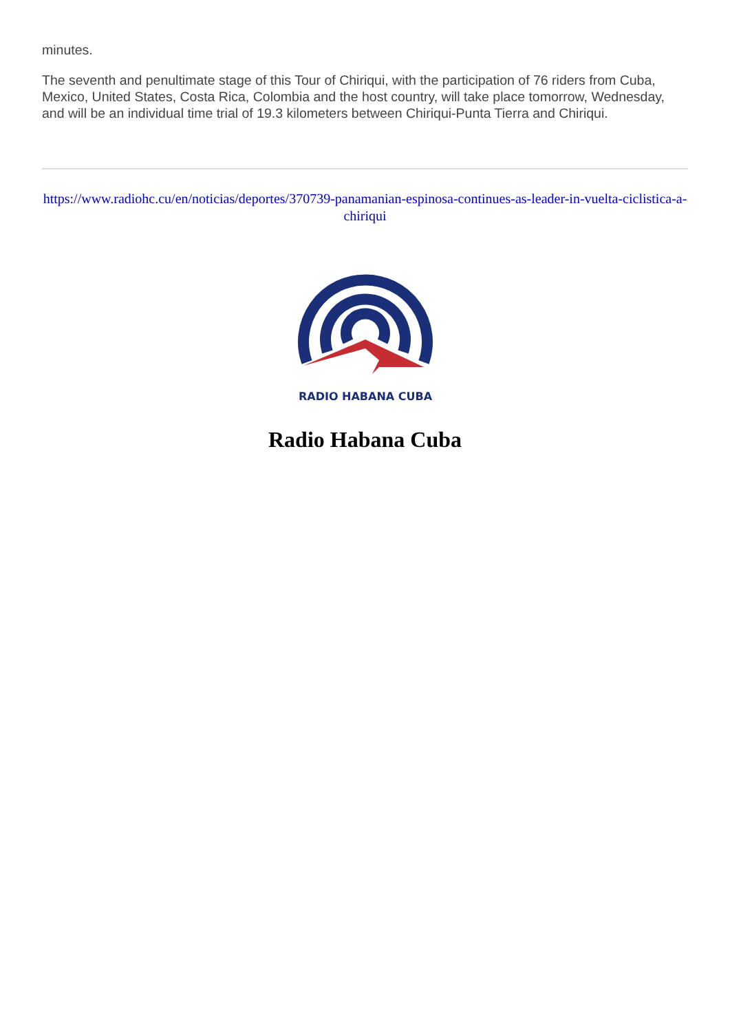minutes.
The seventh and penultimate stage of this Tour of Chiriqui, with the participation of 76 riders from Cuba, Mexico, United States, Costa Rica, Colombia and the host country, will take place tomorrow, Wednesday, and will be an individual time trial of 19.3 kilometers between Chiriqui-Punta Tierra and Chiriqui.
https://www.radiohc.cu/en/noticias/deportes/370739-panamanian-espinosa-continues-as-leader-in-vuelta-ciclistica-a-chiriqui
RADIO HABANA CUBA
Radio Habana Cuba